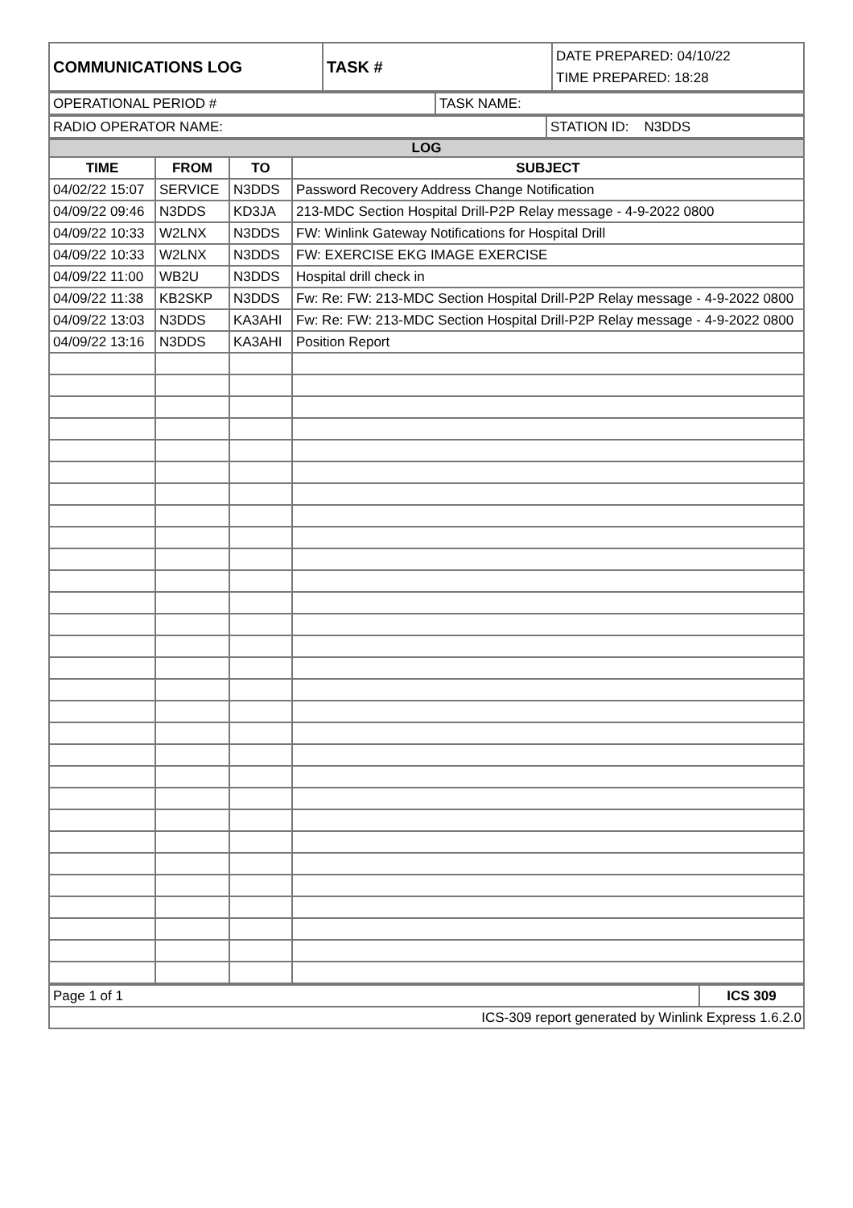| COMMUNICATIONS LOG | TASK # | DATE PREPARED: 04/10/22 TIME PREPARED: 18:28 |
| OPERATIONAL PERIOD # | TASK NAME: |
| RADIO OPERATOR NAME: | STATION ID: N3DDS |
| LOG | | | |
| TIME | FROM | TO | SUBJECT |
| 04/02/22 15:07 | SERVICE | N3DDS | Password Recovery Address Change Notification |
| 04/09/22 09:46 | N3DDS | KD3JA | 213-MDC Section Hospital Drill-P2P Relay message - 4-9-2022 0800 |
| 04/09/22 10:33 | W2LNX | N3DDS | FW: Winlink Gateway Notifications for Hospital Drill |
| 04/09/22 10:33 | W2LNX | N3DDS | FW: EXERCISE EKG IMAGE EXERCISE |
| 04/09/22 11:00 | WB2U | N3DDS | Hospital drill check in |
| 04/09/22 11:38 | KB2SKP | N3DDS | Fw: Re: FW: 213-MDC Section Hospital Drill-P2P Relay message - 4-9-2022 0800 |
| 04/09/22 13:03 | N3DDS | KA3AHI | Fw: Re: FW: 213-MDC Section Hospital Drill-P2P Relay message - 4-9-2022 0800 |
| 04/09/22 13:16 | N3DDS | KA3AHI | Position Report |
| Page 1 of 1 | ICS 309 |
| ICS-309 report generated by Winlink Express 1.6.2.0 | |